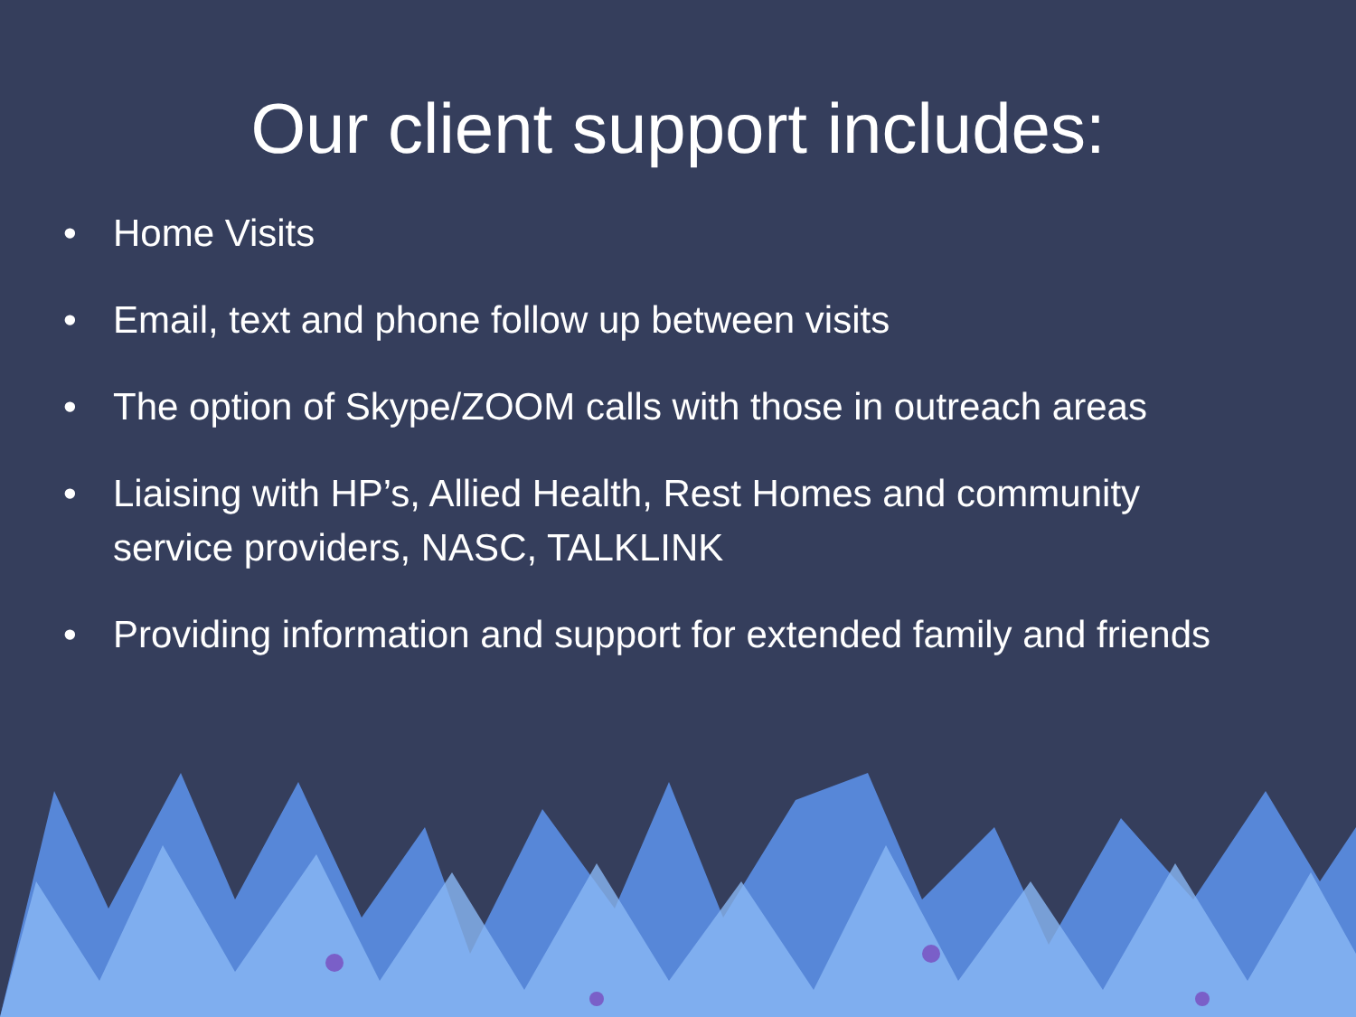Our client support includes:
• Home Visits
• Email, text and phone follow up between visits
• The option of Skype/ZOOM calls with those in outreach areas
• Liaising with HP’s, Allied Health, Rest Homes and community service providers, NASC, TALKLINK
• Providing information and support for extended family and friends